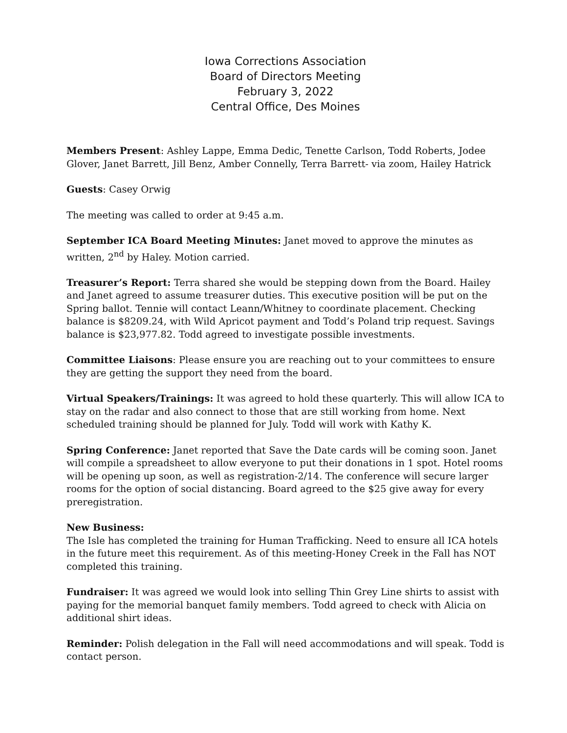Iowa Corrections Association
Board of Directors Meeting
February 3, 2022
Central Office, Des Moines
Members Present: Ashley Lappe, Emma Dedic, Tenette Carlson, Todd Roberts, Jodee Glover, Janet Barrett, Jill Benz, Amber Connelly, Terra Barrett- via zoom, Hailey Hatrick
Guests: Casey Orwig
The meeting was called to order at 9:45 a.m.
September ICA Board Meeting Minutes: Janet moved to approve the minutes as written, 2<sup>nd</sup> by Haley. Motion carried.
Treasurer’s Report: Terra shared she would be stepping down from the Board. Hailey and Janet agreed to assume treasurer duties. This executive position will be put on the Spring ballot. Tennie will contact Leann/Whitney to coordinate placement. Checking balance is $8209.24, with Wild Apricot payment and Todd’s Poland trip request. Savings balance is $23,977.82. Todd agreed to investigate possible investments.
Committee Liaisons: Please ensure you are reaching out to your committees to ensure they are getting the support they need from the board.
Virtual Speakers/Trainings: It was agreed to hold these quarterly. This will allow ICA to stay on the radar and also connect to those that are still working from home. Next scheduled training should be planned for July. Todd will work with Kathy K.
Spring Conference: Janet reported that Save the Date cards will be coming soon. Janet will compile a spreadsheet to allow everyone to put their donations in 1 spot. Hotel rooms will be opening up soon, as well as registration-2/14. The conference will secure larger rooms for the option of social distancing. Board agreed to the $25 give away for every preregistration.
New Business:
The Isle has completed the training for Human Trafficking. Need to ensure all ICA hotels in the future meet this requirement. As of this meeting-Honey Creek in the Fall has NOT completed this training.
Fundraiser: It was agreed we would look into selling Thin Grey Line shirts to assist with paying for the memorial banquet family members. Todd agreed to check with Alicia on additional shirt ideas.
Reminder: Polish delegation in the Fall will need accommodations and will speak. Todd is contact person.